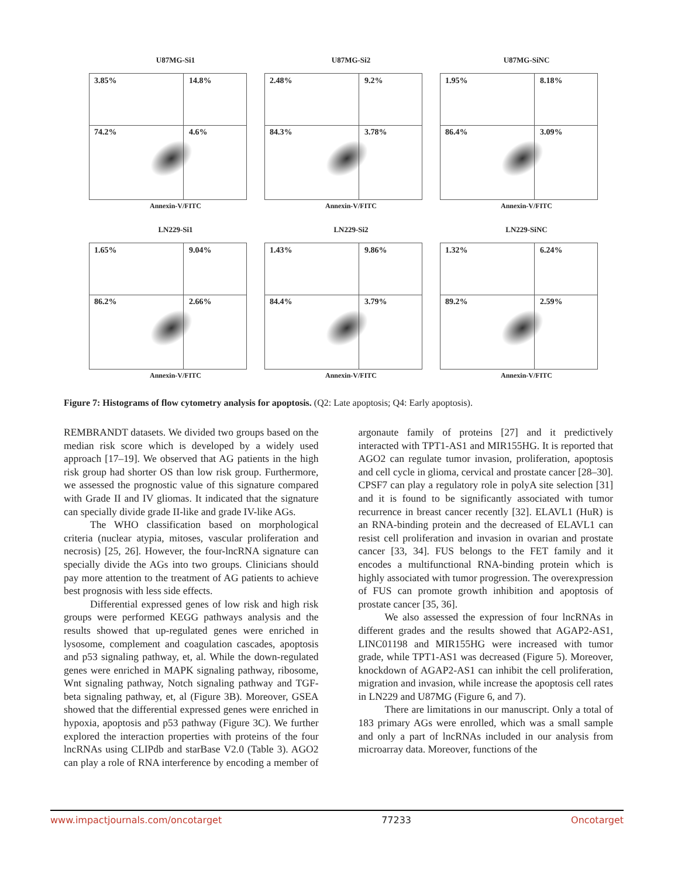U87MG-Si1
3.85% 14.8%
74.2% 4.6%
Annexin-V/FITC
U87MG-Si2
2.48% 9.2%
84.3% 3.78%
Annexin-V/FITC
U87MG-SiNC
1.95% 8.18%
86.4% 3.09%
Annexin-V/FITC
LN229-Si1
1.65% 9.04%
86.2% 2.66%
Annexin-V/FITC
LN229-Si2
1.43% 9.86%
84.4% 3.79%
Annexin-V/FITC
LN229-SiNC
1.32% 6.24%
89.2% 2.59%
Annexin-V/FITC
Figure 7: Histograms of flow cytometry analysis for apoptosis. (Q2: Late apoptosis; Q4: Early apoptosis).
REMBRANDT datasets. We divided two groups based on the median risk score which is developed by a widely used approach [17–19]. We observed that AG patients in the high risk group had shorter OS than low risk group. Furthermore, we assessed the prognostic value of this signature compared with Grade II and IV gliomas. It indicated that the signature can specially divide grade II-like and grade IV-like AGs.
The WHO classification based on morphological criteria (nuclear atypia, mitoses, vascular proliferation and necrosis) [25, 26]. However, the four-lncRNA signature can specially divide the AGs into two groups. Clinicians should pay more attention to the treatment of AG patients to achieve best prognosis with less side effects.
Differential expressed genes of low risk and high risk groups were performed KEGG pathways analysis and the results showed that up-regulated genes were enriched in lysosome, complement and coagulation cascades, apoptosis and p53 signaling pathway, et, al. While the down-regulated genes were enriched in MAPK signaling pathway, ribosome, Wnt signaling pathway, Notch signaling pathway and TGF-beta signaling pathway, et, al (Figure 3B). Moreover, GSEA showed that the differential expressed genes were enriched in hypoxia, apoptosis and p53 pathway (Figure 3C). We further explored the interaction properties with proteins of the four lncRNAs using CLIPdb and starBase V2.0 (Table 3). AGO2 can play a role of RNA interference by encoding a member of argonaute family of proteins [27] and it predictively interacted with TPT1-AS1 and MIR155HG. It is reported that AGO2 can regulate tumor invasion, proliferation, apoptosis and cell cycle in glioma, cervical and prostate cancer [28–30]. CPSF7 can play a regulatory role in polyA site selection [31] and it is found to be significantly associated with tumor recurrence in breast cancer recently [32]. ELAVL1 (HuR) is an RNA-binding protein and the decreased of ELAVL1 can resist cell proliferation and invasion in ovarian and prostate cancer [33, 34]. FUS belongs to the FET family and it encodes a multifunctional RNA-binding protein which is highly associated with tumor progression. The overexpression of FUS can promote growth inhibition and apoptosis of prostate cancer [35, 36].
We also assessed the expression of four lncRNAs in different grades and the results showed that AGAP2-AS1, LINC01198 and MIR155HG were increased with tumor grade, while TPT1-AS1 was decreased (Figure 5). Moreover, knockdown of AGAP2-AS1 can inhibit the cell proliferation, migration and invasion, while increase the apoptosis cell rates in LN229 and U87MG (Figure 6, and 7).
There are limitations in our manuscript. Only a total of 183 primary AGs were enrolled, which was a small sample and only a part of lncRNAs included in our analysis from microarray data. Moreover, functions of the
www.impactjournals.com/oncotarget 77233 Oncotarget